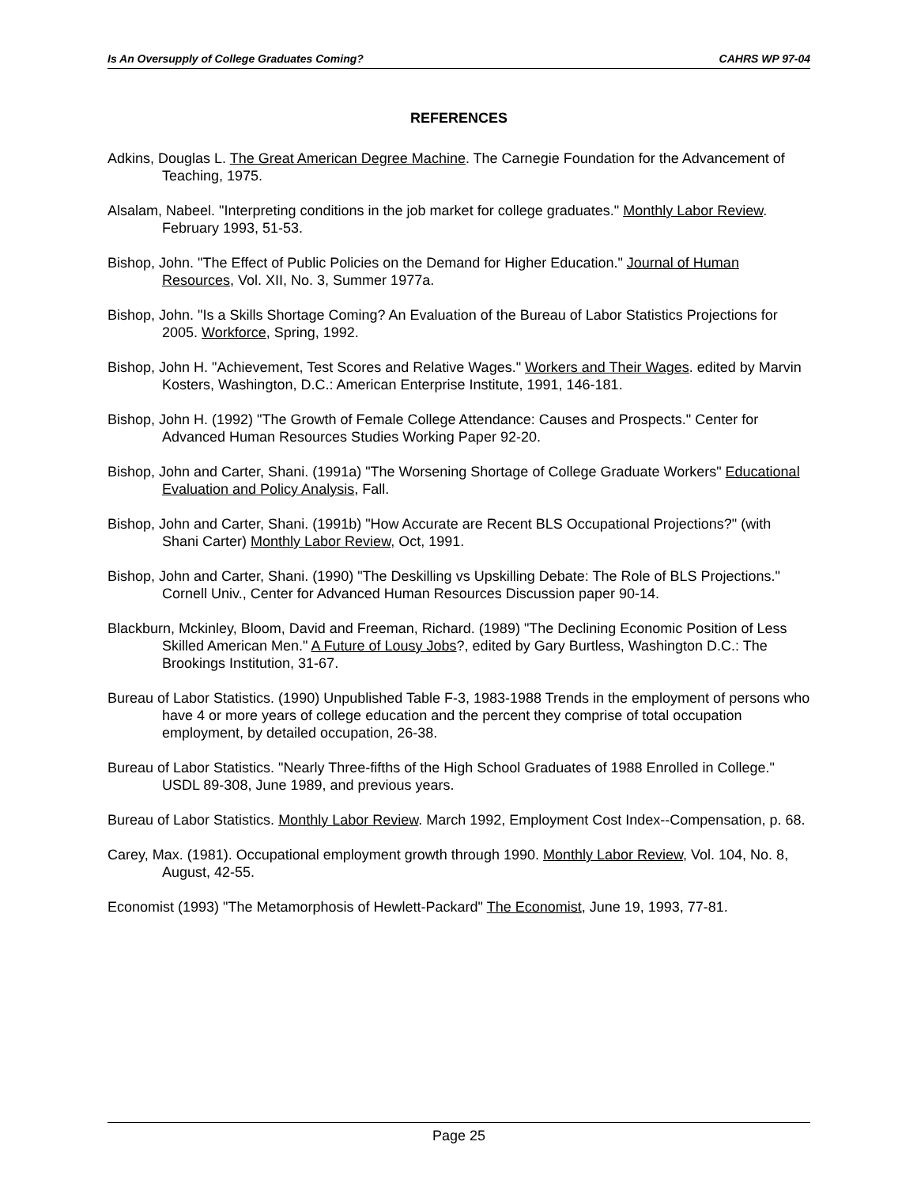Is An Oversupply of College Graduates Coming? CAHRS WP 97-04
REFERENCES
Adkins, Douglas L. The Great American Degree Machine. The Carnegie Foundation for the Advancement of Teaching, 1975.
Alsalam, Nabeel. "Interpreting conditions in the job market for college graduates." Monthly Labor Review. February 1993, 51-53.
Bishop, John. "The Effect of Public Policies on the Demand for Higher Education." Journal of Human Resources, Vol. XII, No. 3, Summer 1977a.
Bishop, John. "Is a Skills Shortage Coming? An Evaluation of the Bureau of Labor Statistics Projections for 2005. Workforce, Spring, 1992.
Bishop, John H. "Achievement, Test Scores and Relative Wages." Workers and Their Wages. edited by Marvin Kosters, Washington, D.C.: American Enterprise Institute, 1991, 146-181.
Bishop, John H. (1992) "The Growth of Female College Attendance: Causes and Prospects." Center for Advanced Human Resources Studies Working Paper 92-20.
Bishop, John and Carter, Shani. (1991a) "The Worsening Shortage of College Graduate Workers" Educational Evaluation and Policy Analysis, Fall.
Bishop, John and Carter, Shani. (1991b) "How Accurate are Recent BLS Occupational Projections?" (with Shani Carter) Monthly Labor Review, Oct, 1991.
Bishop, John and Carter, Shani. (1990) "The Deskilling vs Upskilling Debate: The Role of BLS Projections." Cornell Univ., Center for Advanced Human Resources Discussion paper 90-14.
Blackburn, Mckinley, Bloom, David and Freeman, Richard. (1989) "The Declining Economic Position of Less Skilled American Men." A Future of Lousy Jobs?, edited by Gary Burtless, Washington D.C.: The Brookings Institution, 31-67.
Bureau of Labor Statistics. (1990) Unpublished Table F-3, 1983-1988 Trends in the employment of persons who have 4 or more years of college education and the percent they comprise of total occupation employment, by detailed occupation, 26-38.
Bureau of Labor Statistics. "Nearly Three-fifths of the High School Graduates of 1988 Enrolled in College." USDL 89-308, June 1989, and previous years.
Bureau of Labor Statistics. Monthly Labor Review. March 1992, Employment Cost Index--Compensation, p. 68.
Carey, Max. (1981). Occupational employment growth through 1990. Monthly Labor Review, Vol. 104, No. 8, August, 42-55.
Economist (1993) "The Metamorphosis of Hewlett-Packard" The Economist, June 19, 1993, 77-81.
Page 25